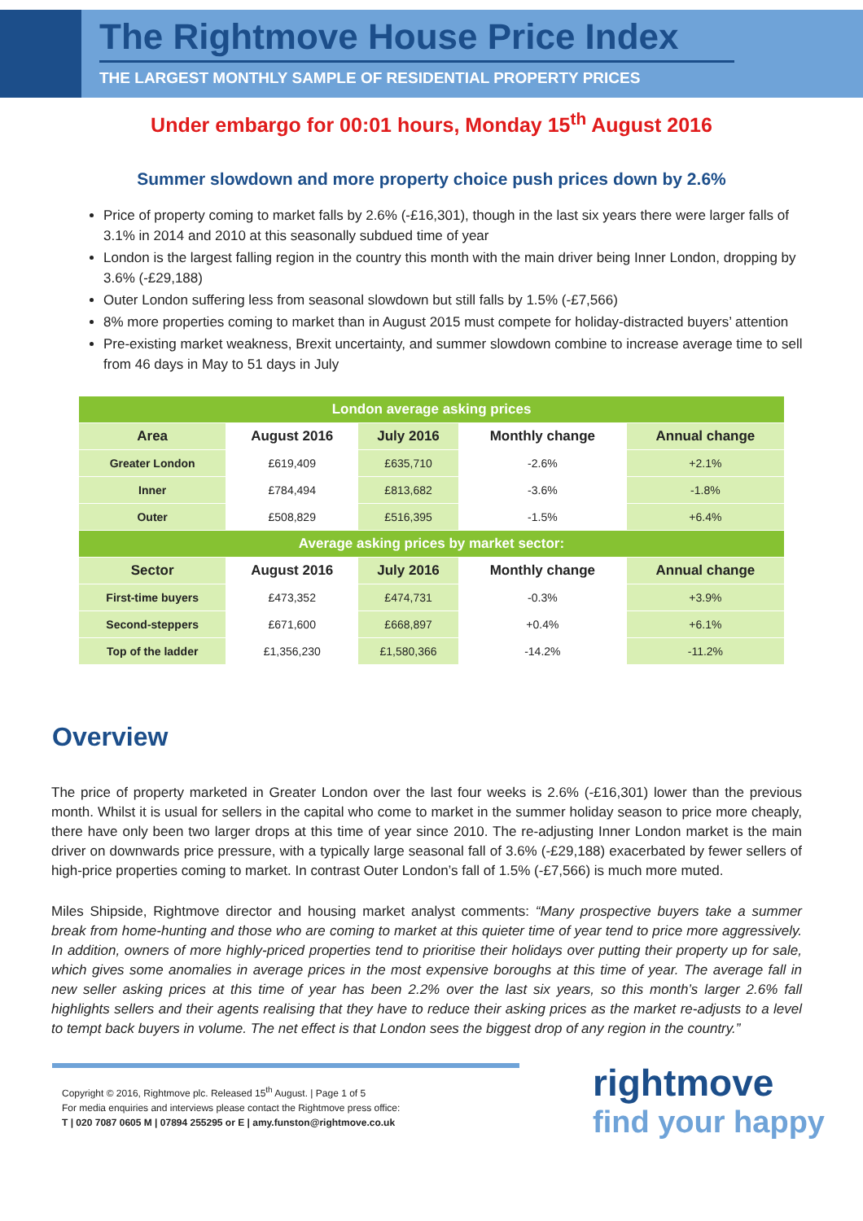The Rightmove House Price Index
THE LARGEST MONTHLY SAMPLE OF RESIDENTIAL PROPERTY PRICES
Under embargo for 00:01 hours, Monday 15<sup>th</sup> August 2016
Summer slowdown and more property choice push prices down by 2.6%
Price of property coming to market falls by 2.6% (-£16,301), though in the last six years there were larger falls of 3.1% in 2014 and 2010 at this seasonally subdued time of year
London is the largest falling region in the country this month with the main driver being Inner London, dropping by 3.6% (-£29,188)
Outer London suffering less from seasonal slowdown but still falls by 1.5% (-£7,566)
8% more properties coming to market than in August 2015 must compete for holiday-distracted buyers’ attention
Pre-existing market weakness, Brexit uncertainty, and summer slowdown combine to increase average time to sell from 46 days in May to 51 days in July
| London average asking prices | | | | |
| Area | August 2016 | July 2016 | Monthly change | Annual change |
| Greater London | £619,409 | £635,710 | -2.6% | +2.1% |
| Inner | £784,494 | £813,682 | -3.6% | -1.8% |
| Outer | £508,829 | £516,395 | -1.5% | +6.4% |
| Average asking prices by market sector: | | | | |
| Sector | August 2016 | July 2016 | Monthly change | Annual change |
| First-time buyers | £473,352 | £474,731 | -0.3% | +3.9% |
| Second-steppers | £671,600 | £668,897 | +0.4% | +6.1% |
| Top of the ladder | £1,356,230 | £1,580,366 | -14.2% | -11.2% |
Overview
The price of property marketed in Greater London over the last four weeks is 2.6% (-£16,301) lower than the previous month. Whilst it is usual for sellers in the capital who come to market in the summer holiday season to price more cheaply, there have only been two larger drops at this time of year since 2010. The re-adjusting Inner London market is the main driver on downwards price pressure, with a typically large seasonal fall of 3.6% (-£29,188) exacerbated by fewer sellers of high-price properties coming to market. In contrast Outer London’s fall of 1.5% (-£7,566) is much more muted.
Miles Shipside, Rightmove director and housing market analyst comments: “Many prospective buyers take a summer break from home-hunting and those who are coming to market at this quieter time of year tend to price more aggressively. In addition, owners of more highly-priced properties tend to prioritise their holidays over putting their property up for sale, which gives some anomalies in average prices in the most expensive boroughs at this time of year. The average fall in new seller asking prices at this time of year has been 2.2% over the last six years, so this month’s larger 2.6% fall highlights sellers and their agents realising that they have to reduce their asking prices as the market re-adjusts to a level to tempt back buyers in volume. The net effect is that London sees the biggest drop of any region in the country.”
Copyright © 2016, Rightmove plc. Released 15<sup>th</sup> August. | Page 1 of 5
For media enquiries and interviews please contact the Rightmove press office:
T | 020 7087 0605 M | 07894 255295 or E | amy.funston@rightmove.co.uk
rightmove
find your happy